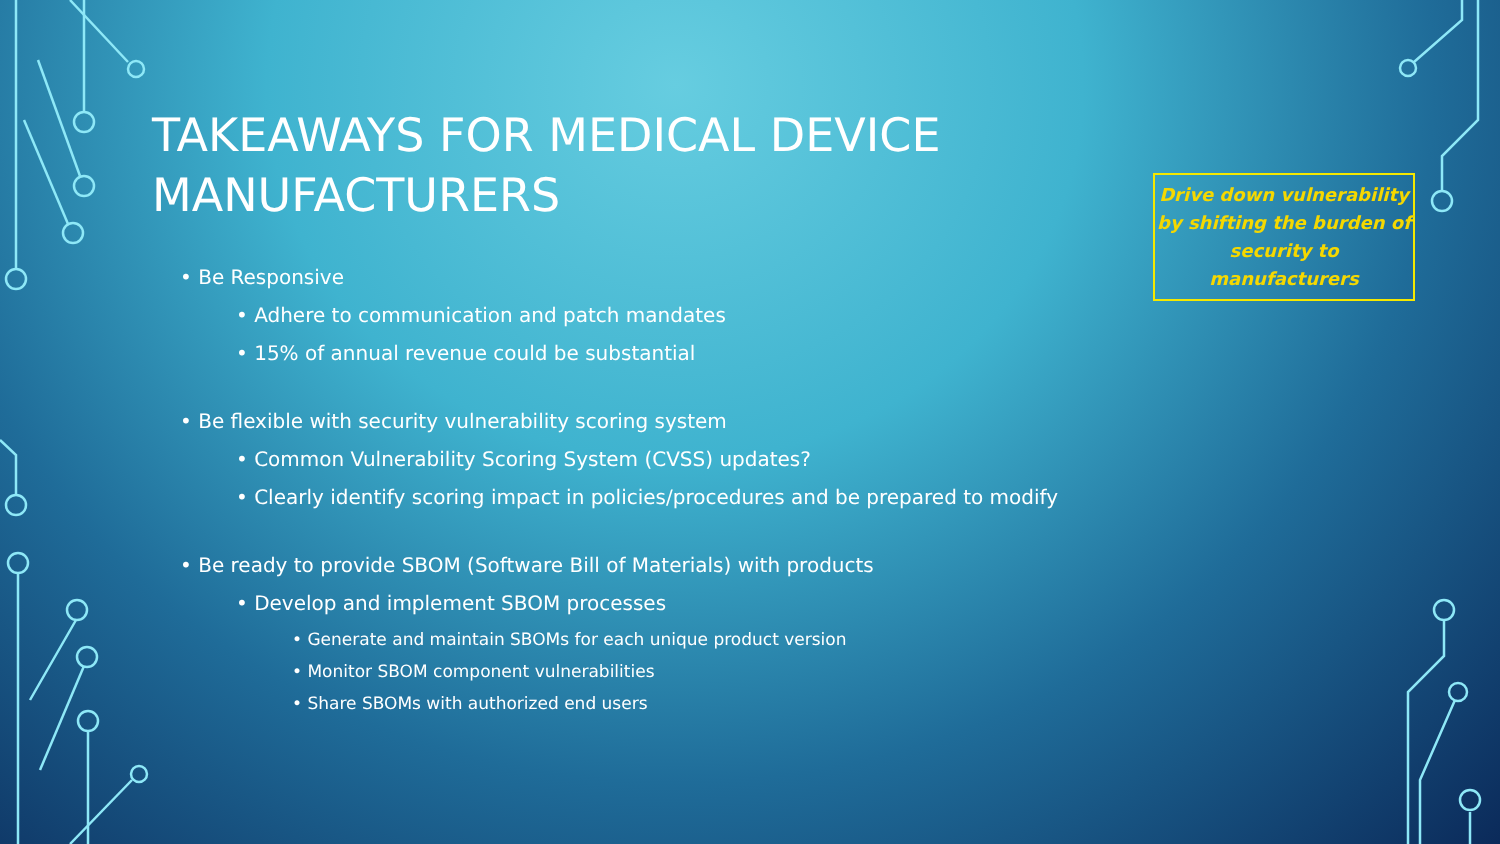TAKEAWAYS FOR MEDICAL DEVICE MANUFACTURERS
• Be Responsive
• Adhere to communication and patch mandates
• 15% of annual revenue could be substantial
• Be flexible with security vulnerability scoring system
• Common Vulnerability Scoring System (CVSS) updates?
• Clearly identify scoring impact in policies/procedures and be prepared to modify
• Be ready to provide SBOM (Software Bill of Materials) with products
• Develop and implement SBOM processes
• Generate and maintain SBOMs for each unique product version
• Monitor SBOM component vulnerabilities
• Share SBOMs with authorized end users
Drive down vulnerability by shifting the burden of security to manufacturers